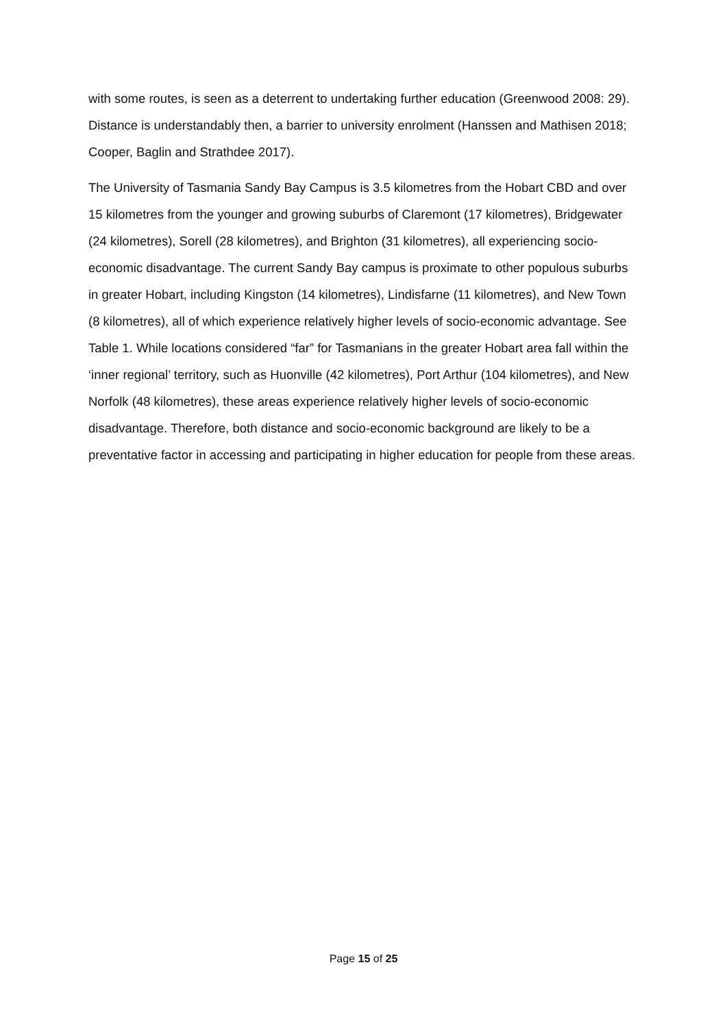with some routes, is seen as a deterrent to undertaking further education (Greenwood 2008: 29). Distance is understandably then, a barrier to university enrolment (Hanssen and Mathisen 2018; Cooper, Baglin and Strathdee 2017).
The University of Tasmania Sandy Bay Campus is 3.5 kilometres from the Hobart CBD and over 15 kilometres from the younger and growing suburbs of Claremont (17 kilometres), Bridgewater (24 kilometres), Sorell (28 kilometres), and Brighton (31 kilometres), all experiencing socio-economic disadvantage. The current Sandy Bay campus is proximate to other populous suburbs in greater Hobart, including Kingston (14 kilometres), Lindisfarne (11 kilometres), and New Town (8 kilometres), all of which experience relatively higher levels of socio-economic advantage. See Table 1. While locations considered “far” for Tasmanians in the greater Hobart area fall within the ‘inner regional’ territory, such as Huonville (42 kilometres), Port Arthur (104 kilometres), and New Norfolk (48 kilometres), these areas experience relatively higher levels of socio-economic disadvantage. Therefore, both distance and socio-economic background are likely to be a preventative factor in accessing and participating in higher education for people from these areas.
Page 15 of 25